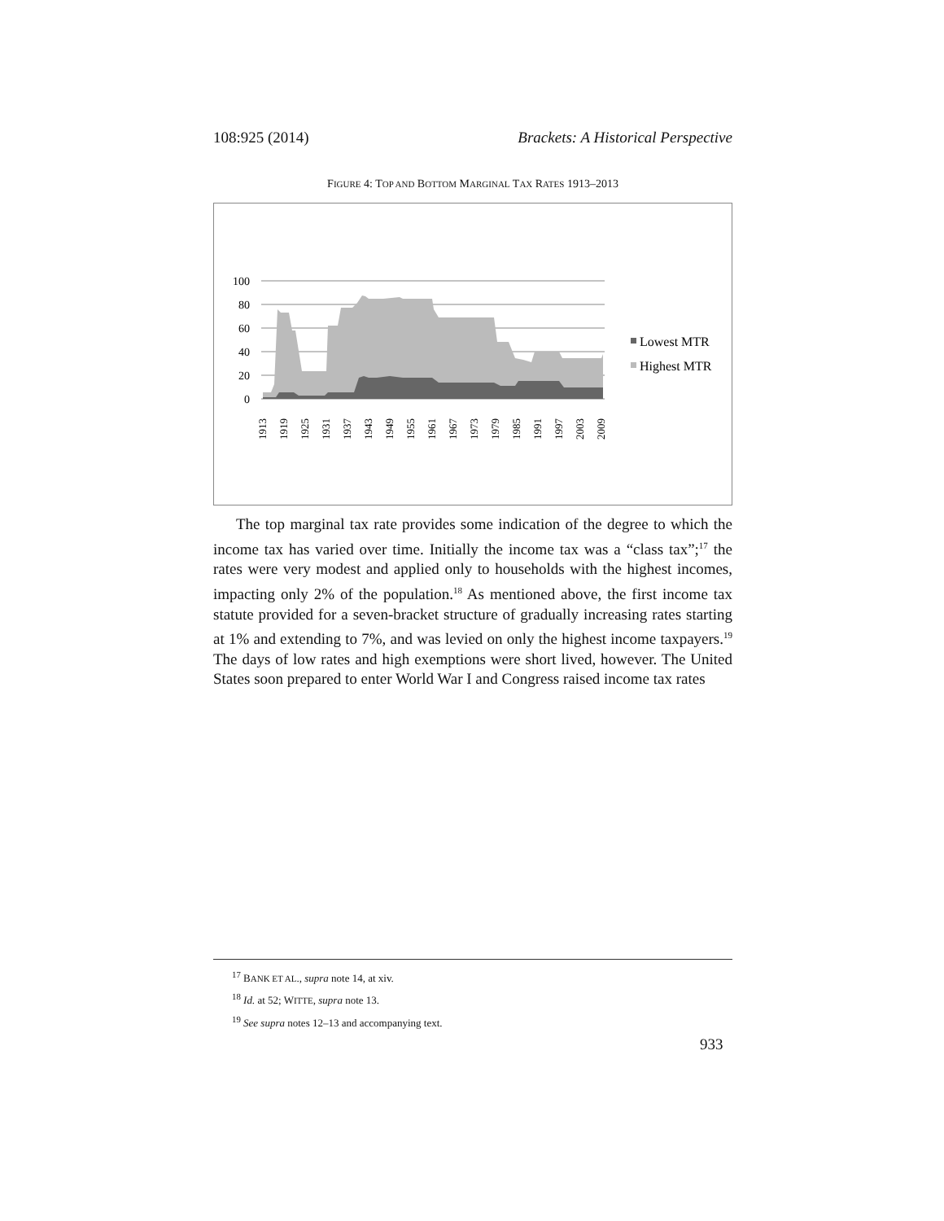108:925 (2014) Brackets: A Historical Perspective
FIGURE 4: TOP AND BOTTOM MARGINAL TAX RATES 1913–2013
100
80
60
40
20
0
1913
1919
1925
1931
1937
1943
1949
1955
1961
1967
1973
1979
1985
1991
1997
2003
2009
Lowest MTR
Highest MTR
The top marginal tax rate provides some indication of the degree to which the income tax has varied over time. Initially the income tax was a “class tax”;<sup>17</sup> the rates were very modest and applied only to households with the highest incomes, impacting only 2% of the population.<sup>18</sup> As mentioned above, the first income tax statute provided for a seven-bracket structure of gradually increasing rates starting at 1% and extending to 7%, and was levied on only the highest income taxpayers.<sup>19</sup> The days of low rates and high exemptions were short lived, however. The United States soon prepared to enter World War I and Congress raised income tax rates
<sup>17</sup> BANK ET AL., supra note 14, at xiv.
<sup>18</sup> Id. at 52; WITTE, supra note 13.
<sup>19</sup> See supra notes 12–13 and accompanying text.
933